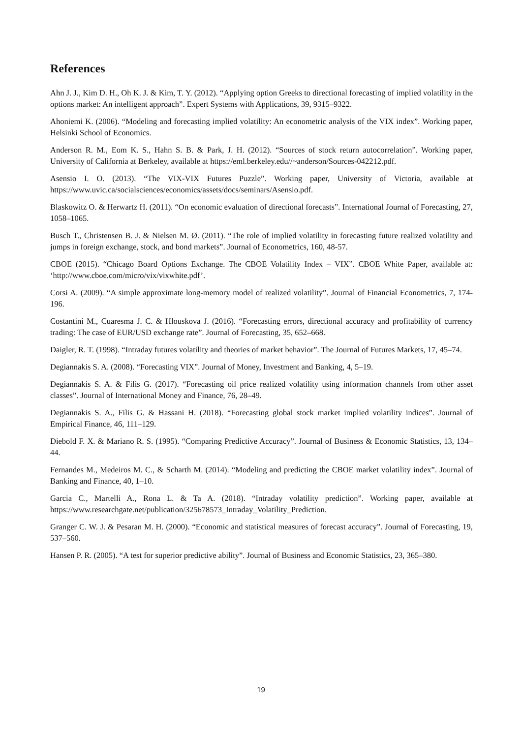References
Ahn J. J., Kim D. H., Oh K. J. & Kim, T. Y. (2012). “Applying option Greeks to directional forecasting of implied volatility in the options market: An intelligent approach”. Expert Systems with Applications, 39, 9315–9322.
Ahoniemi K. (2006). “Modeling and forecasting implied volatility: An econometric analysis of the VIX index”. Working paper, Helsinki School of Economics.
Anderson R. M., Eom K. S., Hahn S. B. & Park, J. H. (2012). “Sources of stock return autocorrelation”. Working paper, University of California at Berkeley, available at https://eml.berkeley.edu//~anderson/Sources-042212.pdf.
Asensio I. O. (2013). “The VIX-VIX Futures Puzzle”. Working paper, University of Victoria, available at https://www.uvic.ca/socialsciences/economics/assets/docs/seminars/Asensio.pdf.
Blaskowitz O. & Herwartz H. (2011). “On economic evaluation of directional forecasts”. International Journal of Forecasting, 27, 1058–1065.
Busch T., Christensen B. J. & Nielsen M. Ø. (2011). “The role of implied volatility in forecasting future realized volatility and jumps in foreign exchange, stock, and bond markets”. Journal of Econometrics, 160, 48-57.
CBOE (2015). “Chicago Board Options Exchange. The CBOE Volatility Index – VIX”. CBOE White Paper, available at: ‘http://www.cboe.com/micro/vix/vixwhite.pdf’.
Corsi A. (2009). “A simple approximate long-memory model of realized volatility”. Journal of Financial Econometrics, 7, 174-196.
Costantini M., Cuaresma J. C. & Hlouskova J. (2016). “Forecasting errors, directional accuracy and profitability of currency trading: The case of EUR/USD exchange rate”. Journal of Forecasting, 35, 652–668.
Daigler, R. T. (1998). “Intraday futures volatility and theories of market behavior”. The Journal of Futures Markets, 17, 45–74.
Degiannakis S. A. (2008). “Forecasting VIX”. Journal of Money, Investment and Banking, 4, 5–19.
Degiannakis S. A. & Filis G. (2017). “Forecasting oil price realized volatility using information channels from other asset classes”. Journal of International Money and Finance, 76, 28–49.
Degiannakis S. A., Filis G. & Hassani H. (2018). “Forecasting global stock market implied volatility indices”. Journal of Empirical Finance, 46, 111–129.
Diebold F. X. & Mariano R. S. (1995). “Comparing Predictive Accuracy”. Journal of Business & Economic Statistics, 13, 134–44.
Fernandes M., Medeiros M. C., & Scharth M. (2014). “Modeling and predicting the CBOE market volatility index”. Journal of Banking and Finance, 40, 1–10.
Garcia C., Martelli A., Rona L. & Ta A. (2018). “Intraday volatility prediction”. Working paper, available at https://www.researchgate.net/publication/325678573_Intraday_Volatility_Prediction.
Granger C. W. J. & Pesaran M. H. (2000). “Economic and statistical measures of forecast accuracy”. Journal of Forecasting, 19, 537–560.
Hansen P. R. (2005). “A test for superior predictive ability”. Journal of Business and Economic Statistics, 23, 365–380.
19